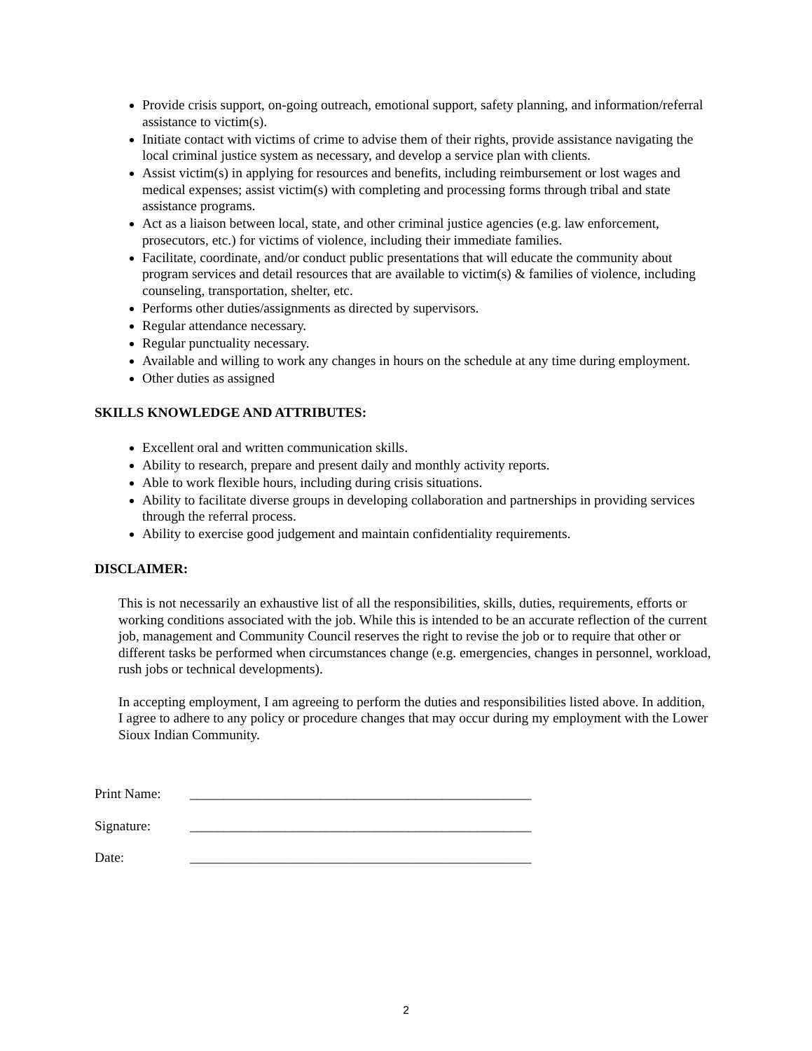Provide crisis support, on-going outreach, emotional support, safety planning, and information/referral assistance to victim(s).
Initiate contact with victims of crime to advise them of their rights, provide assistance navigating the local criminal justice system as necessary, and develop a service plan with clients.
Assist victim(s) in applying for resources and benefits, including reimbursement or lost wages and medical expenses; assist victim(s) with completing and processing forms through tribal and state assistance programs.
Act as a liaison between local, state, and other criminal justice agencies (e.g. law enforcement, prosecutors, etc.) for victims of violence, including their immediate families.
Facilitate, coordinate, and/or conduct public presentations that will educate the community about program services and detail resources that are available to victim(s) & families of violence, including counseling, transportation, shelter, etc.
Performs other duties/assignments as directed by supervisors.
Regular attendance necessary.
Regular punctuality necessary.
Available and willing to work any changes in hours on the schedule at any time during employment.
Other duties as assigned
SKILLS KNOWLEDGE AND ATTRIBUTES:
Excellent oral and written communication skills.
Ability to research, prepare and present daily and monthly activity reports.
Able to work flexible hours, including during crisis situations.
Ability to facilitate diverse groups in developing collaboration and partnerships in providing services through the referral process.
Ability to exercise good judgement and maintain confidentiality requirements.
DISCLAIMER:
This is not necessarily an exhaustive list of all the responsibilities, skills, duties, requirements, efforts or working conditions associated with the job. While this is intended to be an accurate reflection of the current job, management and Community Council reserves the right to revise the job or to require that other or different tasks be performed when circumstances change (e.g. emergencies, changes in personnel, workload, rush jobs or technical developments).
In accepting employment, I am agreeing to perform the duties and responsibilities listed above. In addition, I agree to adhere to any policy or procedure changes that may occur during my employment with the Lower Sioux Indian Community.
Print Name: __________________________________________________
Signature: __________________________________________________
Date: __________________________________________________
2